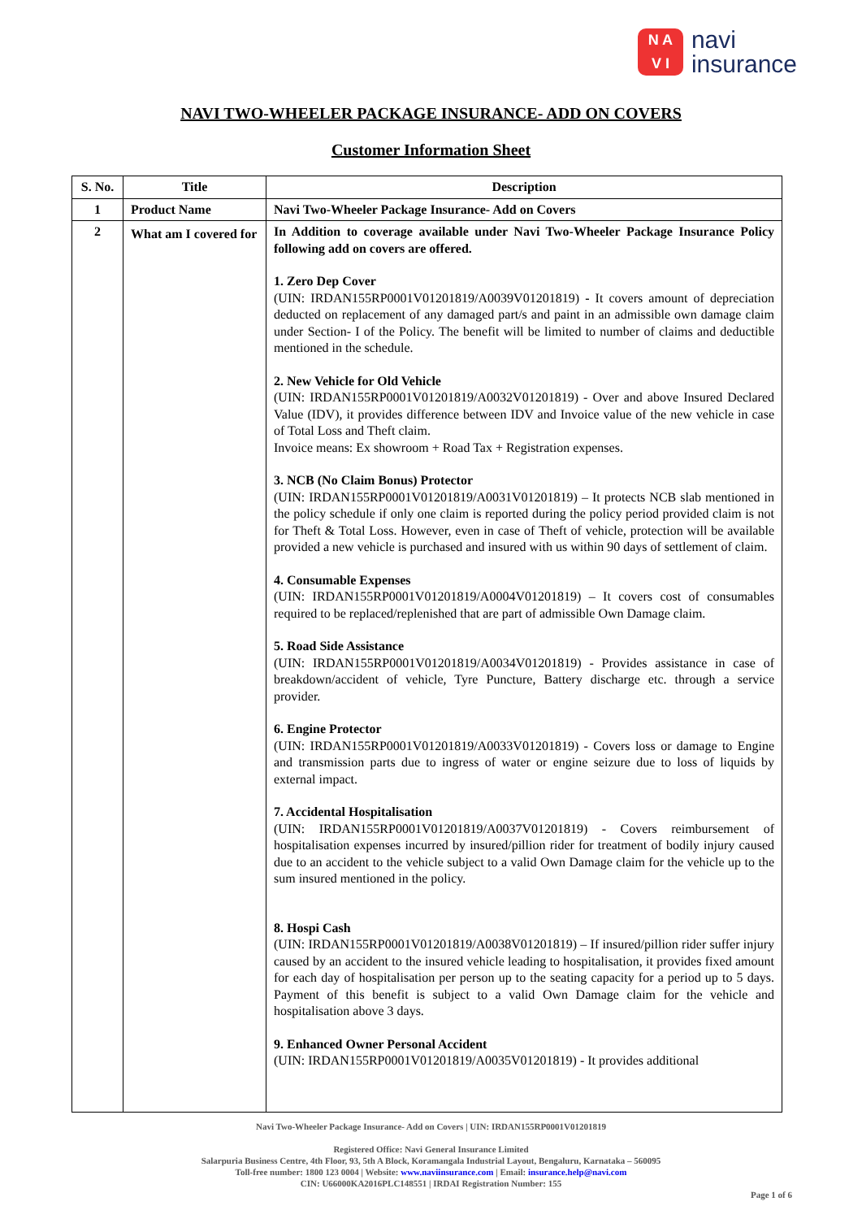N A
V I
navi
insurance
NAVI TWO-WHEELER PACKAGE INSURANCE- ADD ON COVERS
Customer Information Sheet
| S. No. | Title | Description |
| --- | --- | --- |
| 1 | Product Name | Navi Two-Wheeler Package Insurance- Add on Covers |
| 2 | What am I covered for | In Addition to coverage available under Navi Two-Wheeler Package Insurance Policy following add on covers are offered. 1. Zero Dep Cover (UIN: IRDAN155RP0001V01201819/A0039V01201819) - It covers amount of depreciation deducted on replacement of any damaged part/s and paint in an admissible own damage claim under Section- I of the Policy. The benefit will be limited to number of claims and deductible mentioned in the schedule. 2. New Vehicle for Old Vehicle (UIN: IRDAN155RP0001V01201819/A0032V01201819) - Over and above Insured Declared Value (IDV), it provides difference between IDV and Invoice value of the new vehicle in case of Total Loss and Theft claim. Invoice means: Ex showroom + Road Tax + Registration expenses. 3. NCB (No Claim Bonus) Protector (UIN: IRDAN155RP0001V01201819/A0031V01201819) – It protects NCB slab mentioned in the policy schedule if only one claim is reported during the policy period provided claim is not for Theft & Total Loss. However, even in case of Theft of vehicle, protection will be available provided a new vehicle is purchased and insured with us within 90 days of settlement of claim. 4. Consumable Expenses (UIN: IRDAN155RP0001V01201819/A0004V01201819) – It covers cost of consumables required to be replaced/replenished that are part of admissible Own Damage claim. 5. Road Side Assistance (UIN: IRDAN155RP0001V01201819/A0034V01201819) - Provides assistance in case of breakdown/accident of vehicle, Tyre Puncture, Battery discharge etc. through a service provider. 6. Engine Protector (UIN: IRDAN155RP0001V01201819/A0033V01201819) - Covers loss or damage to Engine and transmission parts due to ingress of water or engine seizure due to loss of liquids by external impact. 7. Accidental Hospitalisation (UIN: IRDAN155RP0001V01201819/A0037V01201819) - Covers reimbursement of hospitalisation expenses incurred by insured/pillion rider for treatment of bodily injury caused due to an accident to the vehicle subject to a valid Own Damage claim for the vehicle up to the sum insured mentioned in the policy. 8. Hospi Cash (UIN: IRDAN155RP0001V01201819/A0038V01201819) – If insured/pillion rider suffer injury caused by an accident to the insured vehicle leading to hospitalisation, it provides fixed amount for each day of hospitalisation per person up to the seating capacity for a period up to 5 days. Payment of this benefit is subject to a valid Own Damage claim for the vehicle and hospitalisation above 3 days. 9. Enhanced Owner Personal Accident (UIN: IRDAN155RP0001V01201819/A0035V01201819) - It provides additional |
Navi Two-Wheeler Package Insurance- Add on Covers | UIN: IRDAN155RP0001V01201819
Registered Office: Navi General Insurance Limited
Salarpuria Business Centre, 4th Floor, 93, 5th A Block, Koramangala Industrial Layout, Bengaluru, Karnataka – 560095
Toll-free number: 1800 123 0004 | Website: www.naviinsurance.com | Email: insurance.help@navi.com
CIN: U66000KA2016PLC148551 | IRDAI Registration Number: 155
Page 1 of 6